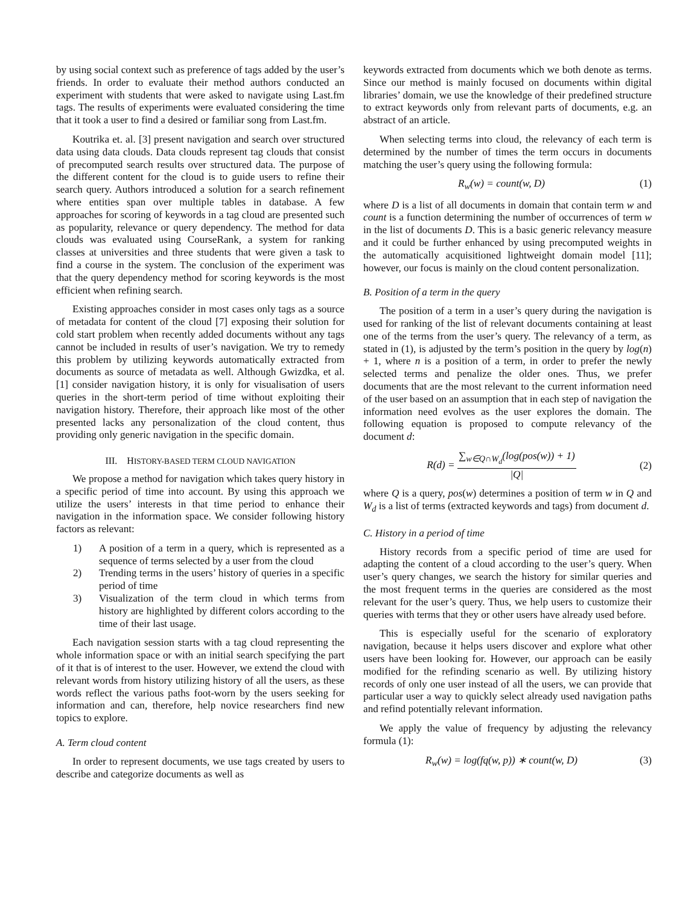by using social context such as preference of tags added by the user’s friends. In order to evaluate their method authors conducted an experiment with students that were asked to navigate using Last.fm tags. The results of experiments were evaluated considering the time that it took a user to find a desired or familiar song from Last.fm.
Koutrika et. al. [3] present navigation and search over structured data using data clouds. Data clouds represent tag clouds that consist of precomputed search results over structured data. The purpose of the different content for the cloud is to guide users to refine their search query. Authors introduced a solution for a search refinement where entities span over multiple tables in database. A few approaches for scoring of keywords in a tag cloud are presented such as popularity, relevance or query dependency. The method for data clouds was evaluated using CourseRank, a system for ranking classes at universities and three students that were given a task to find a course in the system. The conclusion of the experiment was that the query dependency method for scoring keywords is the most efficient when refining search.
Existing approaches consider in most cases only tags as a source of metadata for content of the cloud [7] exposing their solution for cold start problem when recently added documents without any tags cannot be included in results of user’s navigation. We try to remedy this problem by utilizing keywords automatically extracted from documents as source of metadata as well. Although Gwizdka, et al. [1] consider navigation history, it is only for visualisation of users queries in the short-term period of time without exploiting their navigation history. Therefore, their approach like most of the other presented lacks any personalization of the cloud content, thus providing only generic navigation in the specific domain.
III. HISTORY-BASED TERM CLOUD NAVIGATION
We propose a method for navigation which takes query history in a specific period of time into account. By using this approach we utilize the users’ interests in that time period to enhance their navigation in the information space. We consider following history factors as relevant:
1) A position of a term in a query, which is represented as a sequence of terms selected by a user from the cloud
2) Trending terms in the users’ history of queries in a specific period of time
3) Visualization of the term cloud in which terms from history are highlighted by different colors according to the time of their last usage.
Each navigation session starts with a tag cloud representing the whole information space or with an initial search specifying the part of it that is of interest to the user. However, we extend the cloud with relevant words from history utilizing history of all the users, as these words reflect the various paths foot-worn by the users seeking for information and can, therefore, help novice researchers find new topics to explore.
A. Term cloud content
In order to represent documents, we use tags created by users to describe and categorize documents as well as
keywords extracted from documents which we both denote as terms. Since our method is mainly focused on documents within digital libraries’ domain, we use the knowledge of their predefined structure to extract keywords only from relevant parts of documents, e.g. an abstract of an article.
When selecting terms into cloud, the relevancy of each term is determined by the number of times the term occurs in documents matching the user’s query using the following formula:
R<sub>w</sub>(w) = count(w, D) (1)
where D is a list of all documents in domain that contain term w and count is a function determining the number of occurrences of term w in the list of documents D. This is a basic generic relevancy measure and it could be further enhanced by using precomputed weights in the automatically acquisitioned lightweight domain model [11]; however, our focus is mainly on the cloud content personalization.
B. Position of a term in the query
The position of a term in a user’s query during the navigation is used for ranking of the list of relevant documents containing at least one of the terms from the user’s query. The relevancy of a term, as stated in (1), is adjusted by the term’s position in the query by log(n) + 1, where n is a position of a term, in order to prefer the newly selected terms and penalize the older ones. Thus, we prefer documents that are the most relevant to the current information need of the user based on an assumption that in each step of navigation the information need evolves as the user explores the domain. The following equation is proposed to compute relevancy of the document d:
R(d) = ∑<sub>w∈Q∩W<sub>d</sub></sub>(log(pos(w)) + 1) |Q| (2)
where Q is a query, pos(w) determines a position of term w in Q and W<sub>d</sub> is a list of terms (extracted keywords and tags) from document d.
C. History in a period of time
History records from a specific period of time are used for adapting the content of a cloud according to the user’s query. When user’s query changes, we search the history for similar queries and the most frequent terms in the queries are considered as the most relevant for the user’s query. Thus, we help users to customize their queries with terms that they or other users have already used before.
This is especially useful for the scenario of exploratory navigation, because it helps users discover and explore what other users have been looking for. However, our approach can be easily modified for the refinding scenario as well. By utilizing history records of only one user instead of all the users, we can provide that particular user a way to quickly select already used navigation paths and refind potentially relevant information.
We apply the value of frequency by adjusting the relevancy formula (1):
R<sub>w</sub>(w) = log(fq(w, p)) ∗ count(w, D) (3)